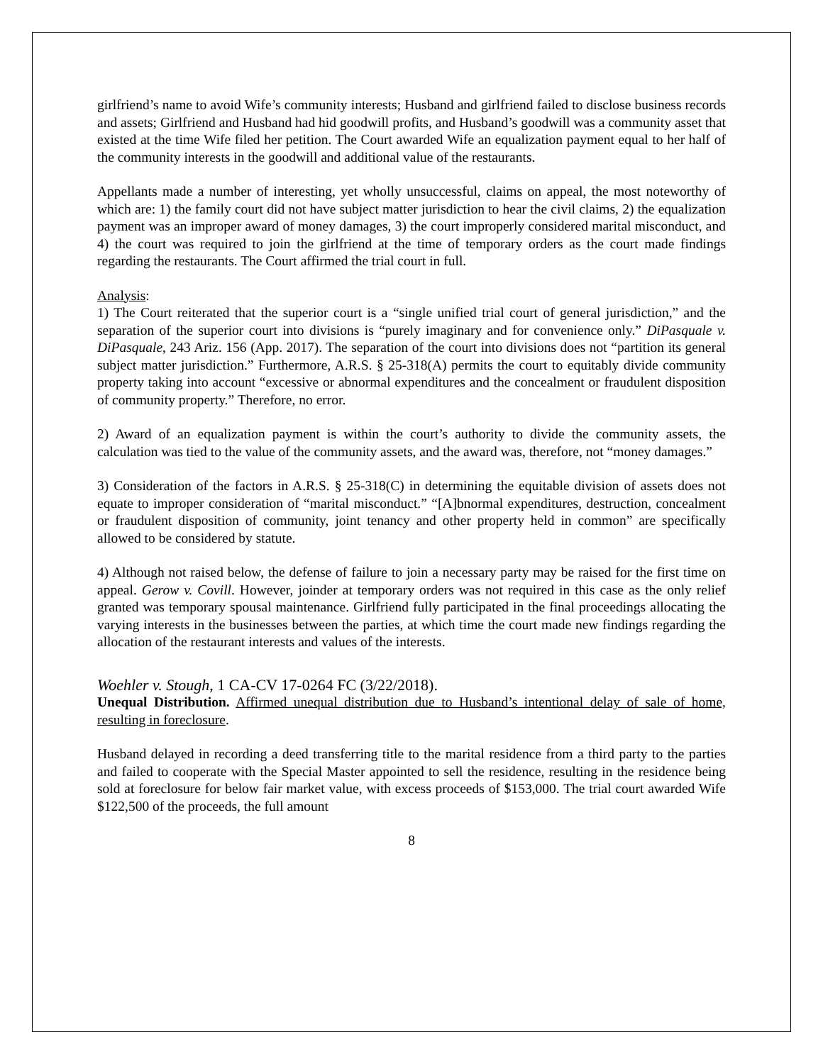girlfriend’s name to avoid Wife’s community interests; Husband and girlfriend failed to disclose business records and assets; Girlfriend and Husband had hid goodwill profits, and Husband’s goodwill was a community asset that existed at the time Wife filed her petition. The Court awarded Wife an equalization payment equal to her half of the community interests in the goodwill and additional value of the restaurants.
Appellants made a number of interesting, yet wholly unsuccessful, claims on appeal, the most noteworthy of which are: 1) the family court did not have subject matter jurisdiction to hear the civil claims, 2) the equalization payment was an improper award of money damages, 3) the court improperly considered marital misconduct, and 4) the court was required to join the girlfriend at the time of temporary orders as the court made findings regarding the restaurants. The Court affirmed the trial court in full.
Analysis:
1) The Court reiterated that the superior court is a “single unified trial court of general jurisdiction,” and the separation of the superior court into divisions is “purely imaginary and for convenience only.” DiPasquale v. DiPasquale, 243 Ariz. 156 (App. 2017). The separation of the court into divisions does not “partition its general subject matter jurisdiction.” Furthermore, A.R.S. § 25-318(A) permits the court to equitably divide community property taking into account “excessive or abnormal expenditures and the concealment or fraudulent disposition of community property.” Therefore, no error.
2) Award of an equalization payment is within the court’s authority to divide the community assets, the calculation was tied to the value of the community assets, and the award was, therefore, not “money damages.”
3) Consideration of the factors in A.R.S. § 25-318(C) in determining the equitable division of assets does not equate to improper consideration of “marital misconduct.” “[A]bnormal expenditures, destruction, concealment or fraudulent disposition of community, joint tenancy and other property held in common” are specifically allowed to be considered by statute.
4) Although not raised below, the defense of failure to join a necessary party may be raised for the first time on appeal. Gerow v. Covill. However, joinder at temporary orders was not required in this case as the only relief granted was temporary spousal maintenance. Girlfriend fully participated in the final proceedings allocating the varying interests in the businesses between the parties, at which time the court made new findings regarding the allocation of the restaurant interests and values of the interests.
Woehler v. Stough, 1 CA-CV 17-0264 FC (3/22/2018).
Unequal Distribution. Affirmed unequal distribution due to Husband’s intentional delay of sale of home, resulting in foreclosure.
Husband delayed in recording a deed transferring title to the marital residence from a third party to the parties and failed to cooperate with the Special Master appointed to sell the residence, resulting in the residence being sold at foreclosure for below fair market value, with excess proceeds of $153,000. The trial court awarded Wife $122,500 of the proceeds, the full amount
8